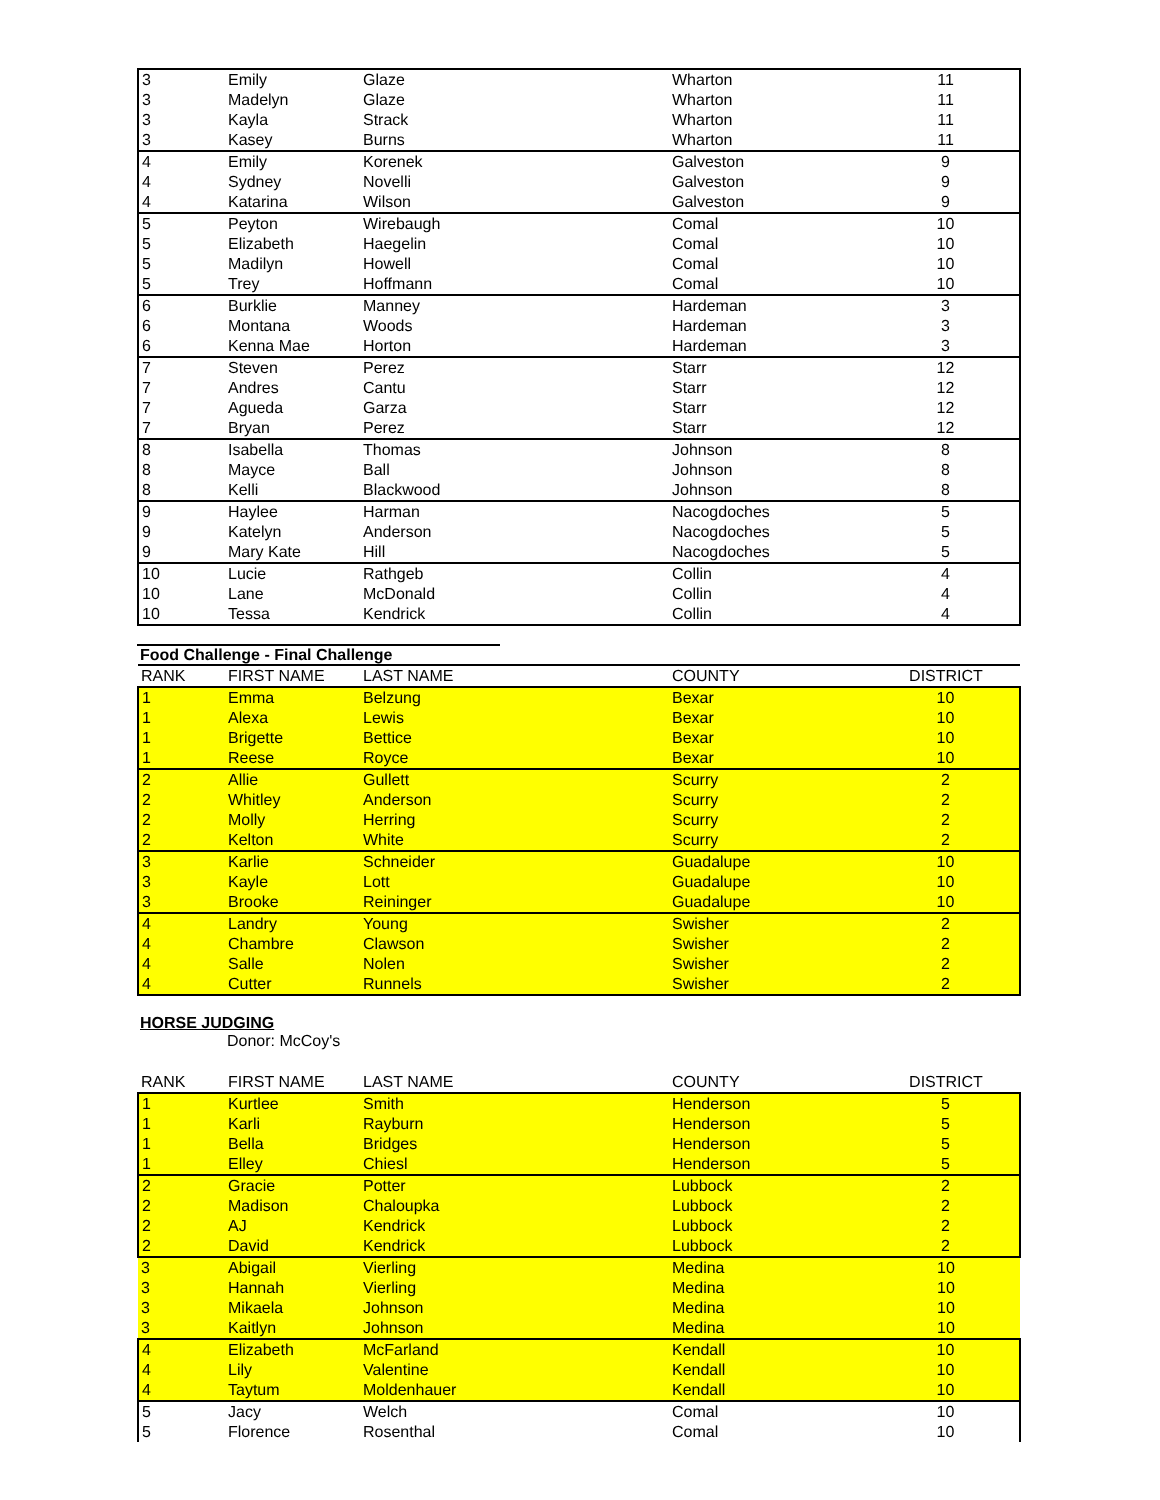| 3 | Emily | Glaze | Wharton | 11 |
| 3 | Madelyn | Glaze | Wharton | 11 |
| 3 | Kayla | Strack | Wharton | 11 |
| 3 | Kasey | Burns | Wharton | 11 |
| 4 | Emily | Korenek | Galveston | 9 |
| 4 | Sydney | Novelli | Galveston | 9 |
| 4 | Katarina | Wilson | Galveston | 9 |
| 5 | Peyton | Wirebaugh | Comal | 10 |
| 5 | Elizabeth | Haegelin | Comal | 10 |
| 5 | Madilyn | Howell | Comal | 10 |
| 5 | Trey | Hoffmann | Comal | 10 |
| 6 | Burklie | Manney | Hardeman | 3 |
| 6 | Montana | Woods | Hardeman | 3 |
| 6 | Kenna Mae | Horton | Hardeman | 3 |
| 7 | Steven | Perez | Starr | 12 |
| 7 | Andres | Cantu | Starr | 12 |
| 7 | Agueda | Garza | Starr | 12 |
| 7 | Bryan | Perez | Starr | 12 |
| 8 | Isabella | Thomas | Johnson | 8 |
| 8 | Mayce | Ball | Johnson | 8 |
| 8 | Kelli | Blackwood | Johnson | 8 |
| 9 | Haylee | Harman | Nacogdoches | 5 |
| 9 | Katelyn | Anderson | Nacogdoches | 5 |
| 9 | Mary Kate | Hill | Nacogdoches | 5 |
| 10 | Lucie | Rathgeb | Collin | 4 |
| 10 | Lane | McDonald | Collin | 4 |
| 10 | Tessa | Kendrick | Collin | 4 |
Food Challenge - Final Challenge
| RANK | FIRST NAME | LAST NAME | COUNTY | DISTRICT |
| --- | --- | --- | --- | --- |
| 1 | Emma | Belzung | Bexar | 10 |
| 1 | Alexa | Lewis | Bexar | 10 |
| 1 | Brigette | Bettice | Bexar | 10 |
| 1 | Reese | Royce | Bexar | 10 |
| 2 | Allie | Gullett | Scurry | 2 |
| 2 | Whitley | Anderson | Scurry | 2 |
| 2 | Molly | Herring | Scurry | 2 |
| 2 | Kelton | White | Scurry | 2 |
| 3 | Karlie | Schneider | Guadalupe | 10 |
| 3 | Kayle | Lott | Guadalupe | 10 |
| 3 | Brooke | Reininger | Guadalupe | 10 |
| 4 | Landry | Young | Swisher | 2 |
| 4 | Chambre | Clawson | Swisher | 2 |
| 4 | Salle | Nolen | Swisher | 2 |
| 4 | Cutter | Runnels | Swisher | 2 |
HORSE JUDGING
Donor: McCoy's
| RANK | FIRST NAME | LAST NAME | COUNTY | DISTRICT |
| --- | --- | --- | --- | --- |
| 1 | Kurtlee | Smith | Henderson | 5 |
| 1 | Karli | Rayburn | Henderson | 5 |
| 1 | Bella | Bridges | Henderson | 5 |
| 1 | Elley | Chiesl | Henderson | 5 |
| 2 | Gracie | Potter | Lubbock | 2 |
| 2 | Madison | Chaloupka | Lubbock | 2 |
| 2 | AJ | Kendrick | Lubbock | 2 |
| 2 | David | Kendrick | Lubbock | 2 |
| 3 | Abigail | Vierling | Medina | 10 |
| 3 | Hannah | Vierling | Medina | 10 |
| 3 | Mikaela | Johnson | Medina | 10 |
| 3 | Kaitlyn | Johnson | Medina | 10 |
| 4 | Elizabeth | McFarland | Kendall | 10 |
| 4 | Lily | Valentine | Kendall | 10 |
| 4 | Taytum | Moldenhauer | Kendall | 10 |
| 5 | Jacy | Welch | Comal | 10 |
| 5 | Florence | Rosenthal | Comal | 10 |